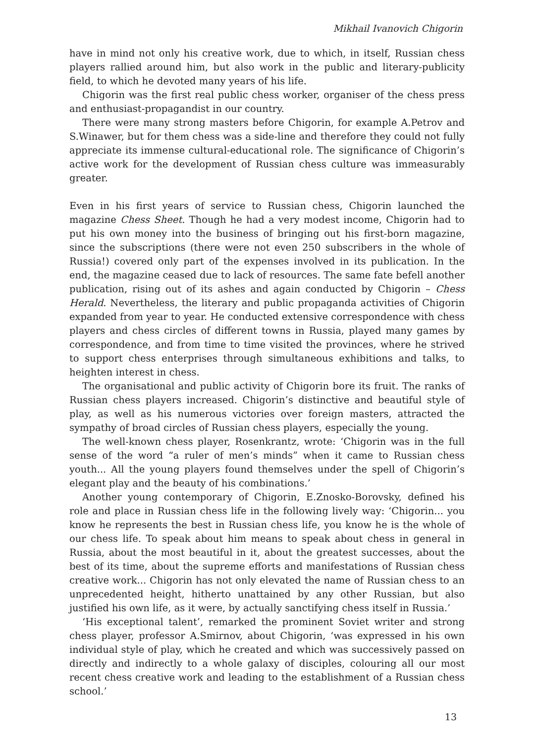Mikhail Ivanovich Chigorin
have in mind not only his creative work, due to which, in itself, Russian chess players rallied around him, but also work in the public and literary-publicity field, to which he devoted many years of his life.
Chigorin was the first real public chess worker, organiser of the chess press and enthusiast-propagandist in our country.
There were many strong masters before Chigorin, for example A.Petrov and S.Winawer, but for them chess was a side-line and therefore they could not fully appreciate its immense cultural-educational role. The significance of Chigorin’s active work for the development of Russian chess culture was immeasurably greater.
Even in his first years of service to Russian chess, Chigorin launched the magazine Chess Sheet. Though he had a very modest income, Chigorin had to put his own money into the business of bringing out his first-born magazine, since the subscriptions (there were not even 250 subscribers in the whole of Russia!) covered only part of the expenses involved in its publication. In the end, the magazine ceased due to lack of resources. The same fate befell another publication, rising out of its ashes and again conducted by Chigorin – Chess Herald. Nevertheless, the literary and public propaganda activities of Chigorin expanded from year to year. He conducted extensive correspondence with chess players and chess circles of different towns in Russia, played many games by correspondence, and from time to time visited the provinces, where he strived to support chess enterprises through simultaneous exhibitions and talks, to heighten interest in chess.
The organisational and public activity of Chigorin bore its fruit. The ranks of Russian chess players increased. Chigorin’s distinctive and beautiful style of play, as well as his numerous victories over foreign masters, attracted the sympathy of broad circles of Russian chess players, especially the young.
The well-known chess player, Rosenkrantz, wrote: ‘Chigorin was in the full sense of the word “a ruler of men’s minds” when it came to Russian chess youth... All the young players found themselves under the spell of Chigorin’s elegant play and the beauty of his combinations.’
Another young contemporary of Chigorin, E.Znosko-Borovsky, defined his role and place in Russian chess life in the following lively way: ‘Chigorin... you know he represents the best in Russian chess life, you know he is the whole of our chess life. To speak about him means to speak about chess in general in Russia, about the most beautiful in it, about the greatest successes, about the best of its time, about the supreme efforts and manifestations of Russian chess creative work... Chigorin has not only elevated the name of Russian chess to an unprecedented height, hitherto unattained by any other Russian, but also justified his own life, as it were, by actually sanctifying chess itself in Russia.’
‘His exceptional talent’, remarked the prominent Soviet writer and strong chess player, professor A.Smirnov, about Chigorin, ‘was expressed in his own individual style of play, which he created and which was successively passed on directly and indirectly to a whole galaxy of disciples, colouring all our most recent chess creative work and leading to the establishment of a Russian chess school.’
13